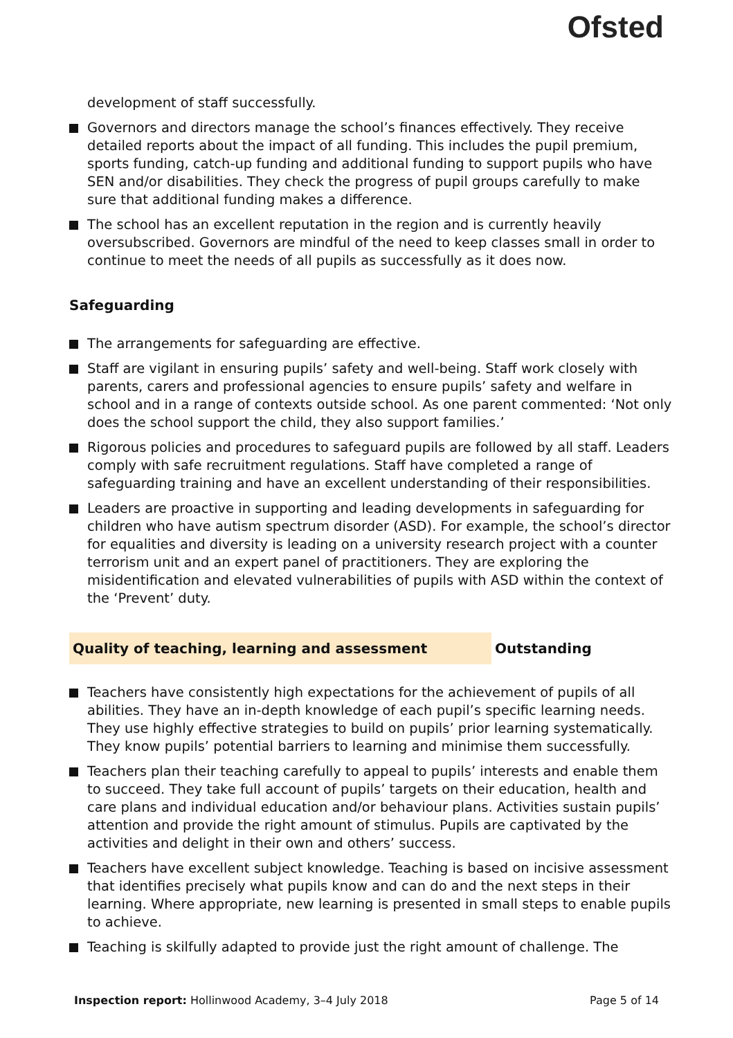Ofsted
development of staff successfully.
Governors and directors manage the school’s finances effectively. They receive detailed reports about the impact of all funding. This includes the pupil premium, sports funding, catch-up funding and additional funding to support pupils who have SEN and/or disabilities. They check the progress of pupil groups carefully to make sure that additional funding makes a difference.
The school has an excellent reputation in the region and is currently heavily oversubscribed. Governors are mindful of the need to keep classes small in order to continue to meet the needs of all pupils as successfully as it does now.
Safeguarding
The arrangements for safeguarding are effective.
Staff are vigilant in ensuring pupils’ safety and well-being. Staff work closely with parents, carers and professional agencies to ensure pupils’ safety and welfare in school and in a range of contexts outside school. As one parent commented: ‘Not only does the school support the child, they also support families.’
Rigorous policies and procedures to safeguard pupils are followed by all staff. Leaders comply with safe recruitment regulations. Staff have completed a range of safeguarding training and have an excellent understanding of their responsibilities.
Leaders are proactive in supporting and leading developments in safeguarding for children who have autism spectrum disorder (ASD). For example, the school’s director for equalities and diversity is leading on a university research project with a counter terrorism unit and an expert panel of practitioners. They are exploring the misidentification and elevated vulnerabilities of pupils with ASD within the context of the ‘Prevent’ duty.
Quality of teaching, learning and assessment Outstanding
Teachers have consistently high expectations for the achievement of pupils of all abilities. They have an in-depth knowledge of each pupil’s specific learning needs. They use highly effective strategies to build on pupils’ prior learning systematically. They know pupils’ potential barriers to learning and minimise them successfully.
Teachers plan their teaching carefully to appeal to pupils’ interests and enable them to succeed. They take full account of pupils’ targets on their education, health and care plans and individual education and/or behaviour plans. Activities sustain pupils’ attention and provide the right amount of stimulus. Pupils are captivated by the activities and delight in their own and others’ success.
Teachers have excellent subject knowledge. Teaching is based on incisive assessment that identifies precisely what pupils know and can do and the next steps in their learning. Where appropriate, new learning is presented in small steps to enable pupils to achieve.
Teaching is skilfully adapted to provide just the right amount of challenge. The
Inspection report: Hollinwood Academy, 3–4 July 2018 Page 5 of 14